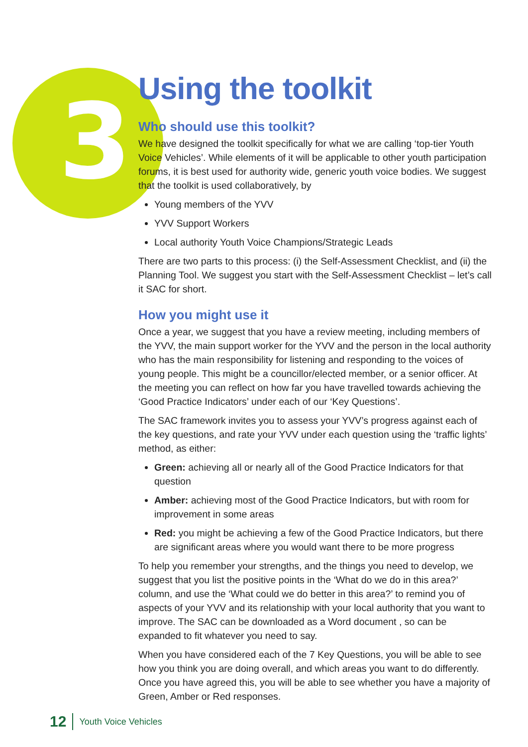3
Using the toolkit
Who should use this toolkit?
We have designed the toolkit specifically for what we are calling ‘top-tier Youth Voice Vehicles’. While elements of it will be applicable to other youth participation forums, it is best used for authority wide, generic youth voice bodies. We suggest that the toolkit is used collaboratively, by
Young members of the YVV
YVV Support Workers
Local authority Youth Voice Champions/Strategic Leads
There are two parts to this process: (i) the Self-Assessment Checklist, and (ii) the Planning Tool. We suggest you start with the Self-Assessment Checklist – let’s call it SAC for short.
How you might use it
Once a year, we suggest that you have a review meeting, including members of the YVV, the main support worker for the YVV and the person in the local authority who has the main responsibility for listening and responding to the voices of young people. This might be a councillor/elected member, or a senior officer. At the meeting you can reflect on how far you have travelled towards achieving the ‘Good Practice Indicators’ under each of our ‘Key Questions’.
The SAC framework invites you to assess your YVV’s progress against each of the key questions, and rate your YVV under each question using the ‘traffic lights’ method, as either:
Green: achieving all or nearly all of the Good Practice Indicators for that question
Amber: achieving most of the Good Practice Indicators, but with room for improvement in some areas
Red: you might be achieving a few of the Good Practice Indicators, but there are significant areas where you would want there to be more progress
To help you remember your strengths, and the things you need to develop, we suggest that you list the positive points in the ‘What do we do in this area?’ column, and use the ‘What could we do better in this area?’ to remind you of aspects of your YVV and its relationship with your local authority that you want to improve. The SAC can be downloaded as a Word document , so can be expanded to fit whatever you need to say.
When you have considered each of the 7 Key Questions, you will be able to see how you think you are doing overall, and which areas you want to do differently. Once you have agreed this, you will be able to see whether you have a majority of Green, Amber or Red responses.
12 Youth Voice Vehicles